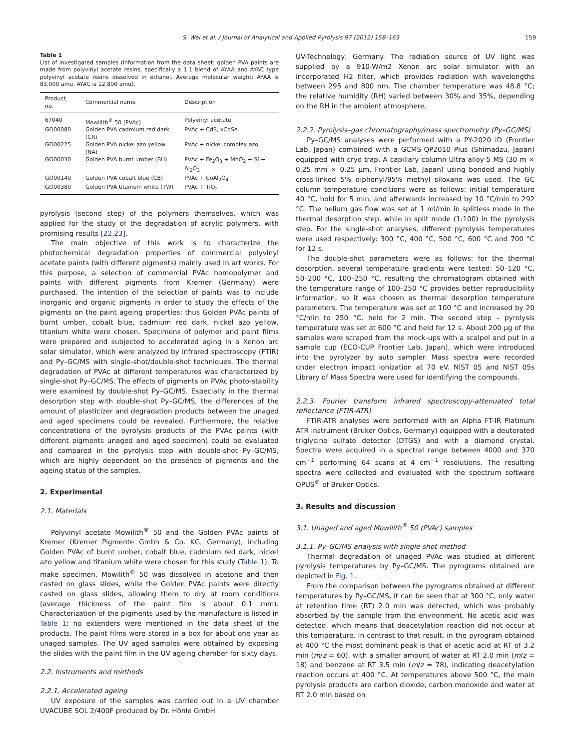S. Wei et al. / Journal of Analytical and Applied Pyrolysis 97 (2012) 158–163 159
Table 1
List of investigated samples (information from the data sheet: golden PVA paints are made from polyvinyl acetate resins, specifically a 1:1 blend of AYAA and AYAC type polyvinyl acetate resins dissolved in ethanol. Average molecular weight: AYAA is 83,000 amu, AYAC is 12,800 amu).
| Product no. | Commercial name | Description |
| --- | --- | --- |
| 67040 | Mowilith<sup>®</sup> 50 (PVAc) | Polyvinyl acetate |
| GO00080 | Golden PVA cadmium red dark (CR) | PVAc + CdS, xCdSe |
| GO00225 | Golden PVA nickel azo yellow (NA) | PVAc + nickel complex azo |
| GO00030 | Golden PVA burnt umber (BU) | PVAc + Fe<sub>2</sub>O<sub>3</sub> + MnO<sub>2</sub> + Si + Al<sub>2</sub>O<sub>3</sub> |
| GO00140 | Golden PVA cobalt blue (CB) | PVAc + CoAl<sub>2</sub>O<sub>4</sub> |
| GO00380 | Golden PVA titanium white (TW) | PVAc + TiO<sub>2</sub> |
pyrolysis (second step) of the polymers themselves, which was applied for the study of the degradation of acrylic polymers, with promising results [22,23].
The main objective of this work is to characterize the photochemical degradation properties of commercial polyvinyl acetate paints (with different pigments) mainly used in art works. For this purpose, a selection of commercial PVAc homopolymer and paints with different pigments from Kremer (Germany) were purchased. The intention of the selection of paints was to include inorganic and organic pigments in order to study the effects of the pigments on the paint ageing properties; thus Golden PVAc paints of burnt umber, cobalt blue, cadmium red dark, nickel azo yellow, titanium white were chosen. Specimens of polymer and paint films were prepared and subjected to accelerated aging in a Xenon arc solar simulator, which were analyzed by infrared spectroscopy (FTIR) and Py–GC/MS with single-shot/double-shot techniques. The thermal degradation of PVAc at different temperatures was characterized by single-shot Py–GC/MS. The effects of pigments on PVAc photo-stability were examined by double-shot Py–GC/MS. Especially in the thermal desorption step with double-shot Py–GC/MS, the differences of the amount of plasticizer and degradation products between the unaged and aged specimens could be revealed. Furthermore, the relative concentrations of the pyrolysis products of the PVAc paints (with different pigments unaged and aged specimen) could be evaluated and compared in the pyrolysis step with double-shot Py–GC/MS, which are highly dependent on the presence of pigments and the ageing status of the samples.
2. Experimental
2.1. Materials
Polyvinyl acetate Mowilith<sup>®</sup> 50 and the Golden PVAc paints of Kremer (Kremer Pigmente Gmbh & Co. KG, Germany), including Golden PVAc of burnt umber, cobalt blue, cadmium red dark, nickel azo yellow and titanium white were chosen for this study (Table 1). To make specimen, Mowilith<sup>®</sup> 50 was dissolved in acetone and then casted on glass slides, while the Golden PVAc paints were directly casted on glass slides, allowing them to dry at room conditions (average thickness of the paint film is about 0.1 mm). Characterization of the pigments used by the manufacture is listed in Table 1; no extenders were mentioned in the data sheet of the products. The paint films were stored in a box for about one year as unaged samples. The UV aged samples were obtained by exposing the slides with the paint film in the UV ageing chamber for sixty days.
2.2. Instruments and methods
2.2.1. Accelerated ageing
UV exposure of the samples was carried out in a UV chamber UVACUBE SOL 2/400F produced by Dr. Hönle GmbH
UV-Technology, Germany. The radiation source of UV light was supplied by a 910-W/m2 Xenon arc solar simulator with an incorporated H2 filter, which provides radiation with wavelengths between 295 and 800 nm. The chamber temperature was 48.8 °C; the relative humidity (RH) varied between 30% and 35%, depending on the RH in the ambient atmosphere.
2.2.2. Pyrolysis–gas chromatography/mass spectrometry (Py–GC/MS)
Py–GC/MS analyses were performed with a PY-2020 iD (Frontier Lab, Japan) combined with a GCMS-QP2010 Plus (Shimadzu, Japan) equipped with cryo trap. A capillary column Ultra alloy-5 MS (30 m × 0.25 mm × 0.25 μm, Frontier Lab, Japan) using bonded and highly cross-linked 5% diphenyl/95% methyl siloxane was used. The GC column temperature conditions were as follows: initial temperature 40 °C, hold for 5 min, and afterwards increased by 10 °C/min to 292 °C. The helium gas flow was set at 1 ml/min in splitless mode in the thermal desorption step, while in split mode (1:100) in the pyrolysis step. For the single-shot analyses, different pyrolysis temperatures were used respectively: 300 °C, 400 °C, 500 °C, 600 °C and 700 °C for 12 s.
The double-shot parameters were as follows: for the thermal desorption, several temperature gradients were tested: 50–120 °C, 50–200 °C, 100–250 °C, resulting the chromatogram obtained with the temperature range of 100–250 °C provides better reproducibility information, so it was chosen as thermal desorption temperature parameters. The temperature was set at 100 °C and increased by 20 °C/min to 250 °C, held for 2 min. The second step – pyrolysis temperature was set at 600 °C and held for 12 s. About 200 μg of the samples were scraped from the mock-ups with a scalpel and put in a sample cup (ECO-CUP Frontier Lab, Japan), which were introduced into the pyrolyzer by auto sampler. Mass spectra were recorded under electron impact ionization at 70 eV. NIST 05 and NIST 05s Library of Mass Spectra were used for identifying the compounds.
2.2.3. Fourier transform infrared spectroscopy-attenuated total reflectance (FTIR-ATR)
FTIR-ATR analyses were performed with an Alpha FT-IR Platinum ATR instrument (Bruker Optics, Germany) equipped with a deuterated triglycine sulfate detector (DTGS) and with a diamond crystal. Spectra were acquired in a spectral range between 4000 and 370 cm<sup>−1</sup> performing 64 scans at 4 cm<sup>−1</sup> resolutions. The resulting spectra were collected and evaluated with the spectrum software OPUS<sup>®</sup> of Bruker Optics.
3. Results and discussion
3.1. Unaged and aged Mowilith<sup>®</sup> 50 (PVAc) samples
3.1.1. Py–GC/MS analysis with single-shot method
Thermal degradation of unaged PVAc was studied at different pyrolysis temperatures by Py–GC/MS. The pyrograms obtained are depicted in Fig. 1.
From the comparison between the pyrograms obtained at different temperatures by Py–GC/MS, it can be seen that at 300 °C, only water at retention time (RT) 2.0 min was detected, which was probably absorbed by the sample from the environment. No acetic acid was detected, which means that deacetylation reaction did not occur at this temperature. In contrast to that result, in the pyrogram obtained at 400 °C the most dominant peak is that of acetic acid at RT of 3.2 min (m/z = 60), with a smaller amount of water at RT 2.0 min (m/z = 18) and benzene at RT 3.5 min (m/z = 78), indicating deacetylation reaction occurs at 400 °C. At temperatures above 500 °C, the main pyrolysis products are carbon dioxide, carbon monoxide and water at RT 2.0 min based on